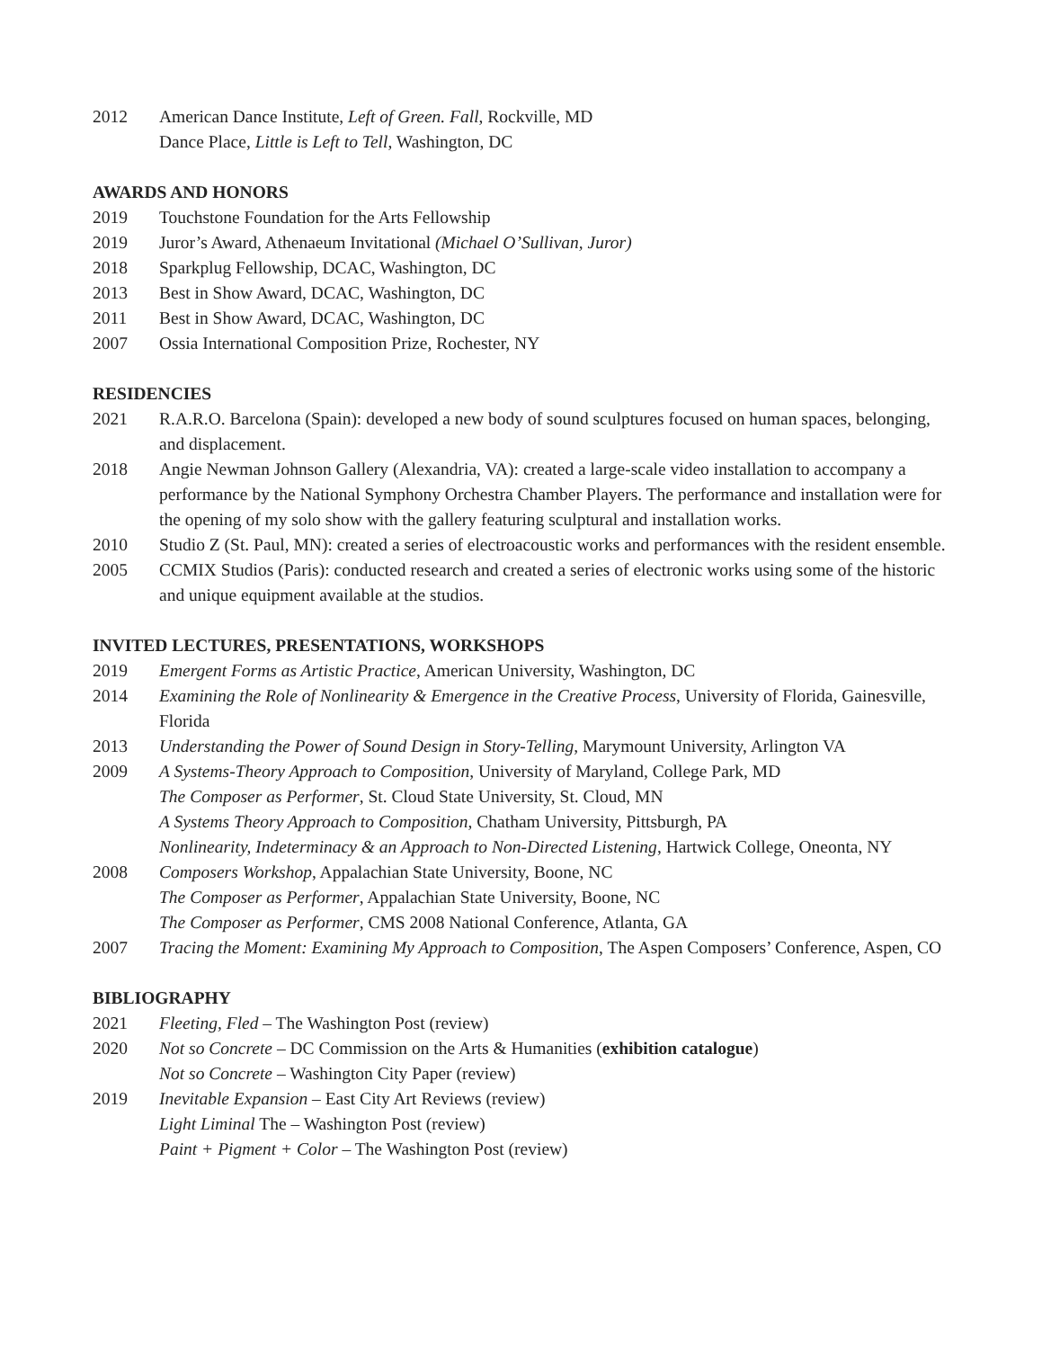2012 American Dance Institute, Left of Green. Fall, Rockville, MD
Dance Place, Little is Left to Tell, Washington, DC
AWARDS AND HONORS
2019 Touchstone Foundation for the Arts Fellowship
2019 Juror’s Award, Athenaeum Invitational (Michael O’Sullivan, Juror)
2018 Sparkplug Fellowship, DCAC, Washington, DC
2013 Best in Show Award, DCAC, Washington, DC
2011 Best in Show Award, DCAC, Washington, DC
2007 Ossia International Composition Prize, Rochester, NY
RESIDENCIES
2021 R.A.R.O. Barcelona (Spain): developed a new body of sound sculptures focused on human spaces, belonging, and displacement.
2018 Angie Newman Johnson Gallery (Alexandria, VA): created a large-scale video installation to accompany a performance by the National Symphony Orchestra Chamber Players. The performance and installation were for the opening of my solo show with the gallery featuring sculptural and installation works.
2010 Studio Z (St. Paul, MN): created a series of electroacoustic works and performances with the resident ensemble.
2005 CCMIX Studios (Paris): conducted research and created a series of electronic works using some of the historic and unique equipment available at the studios.
INVITED LECTURES, PRESENTATIONS, WORKSHOPS
2019 Emergent Forms as Artistic Practice, American University, Washington, DC
2014 Examining the Role of Nonlinearity & Emergence in the Creative Process, University of Florida, Gainesville, Florida
2013 Understanding the Power of Sound Design in Story-Telling, Marymount University, Arlington VA
2009 A Systems-Theory Approach to Composition, University of Maryland, College Park, MD
The Composer as Performer, St. Cloud State University, St. Cloud, MN
A Systems Theory Approach to Composition, Chatham University, Pittsburgh, PA
Nonlinearity, Indeterminacy & an Approach to Non-Directed Listening, Hartwick College, Oneonta, NY
2008 Composers Workshop, Appalachian State University, Boone, NC
The Composer as Performer, Appalachian State University, Boone, NC
The Composer as Performer, CMS 2008 National Conference, Atlanta, GA
2007 Tracing the Moment: Examining My Approach to Composition, The Aspen Composers’ Conference, Aspen, CO
BIBLIOGRAPHY
2021 Fleeting, Fled – The Washington Post (review)
2020 Not so Concrete – DC Commission on the Arts & Humanities (exhibition catalogue)
Not so Concrete – Washington City Paper (review)
2019 Inevitable Expansion – East City Art Reviews (review)
Light Liminal The – Washington Post (review)
Paint + Pigment + Color – The Washington Post (review)